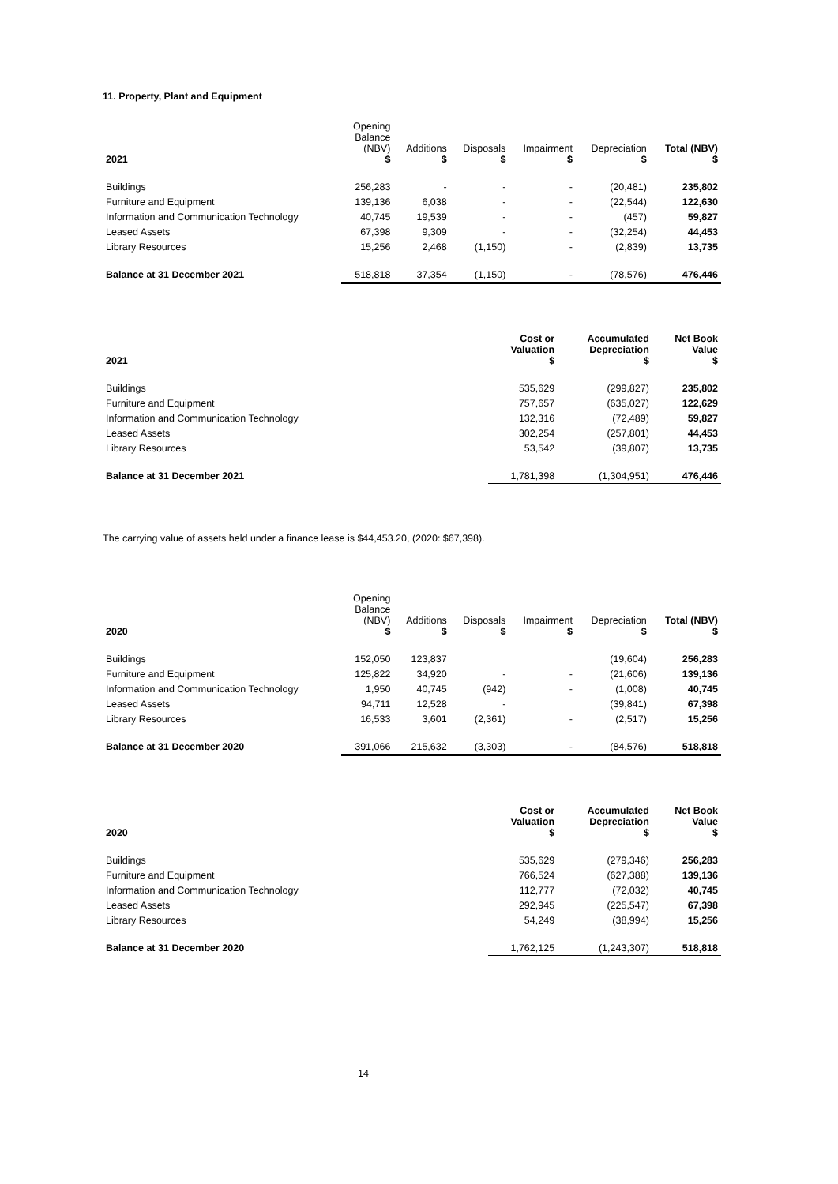11. Property, Plant and Equipment
| 2021 | Opening Balance (NBV) $ | Additions $ | Disposals $ | Impairment $ | Depreciation $ | Total (NBV) $ |
| --- | --- | --- | --- | --- | --- | --- |
| Buildings | 256,283 | - | - | - | (20,481) | 235,802 |
| Furniture and Equipment | 139,136 | 6,038 | - | - | (22,544) | 122,630 |
| Information and Communication Technology | 40,745 | 19,539 | - | - | (457) | 59,827 |
| Leased Assets | 67,398 | 9,309 | - | - | (32,254) | 44,453 |
| Library Resources | 15,256 | 2,468 | (1,150) | - | (2,839) | 13,735 |
| Balance at 31 December 2021 | 518,818 | 37,354 | (1,150) | - | (78,576) | 476,446 |
| 2021 | Cost or Valuation $ | Accumulated Depreciation $ | Net Book Value $ |
| --- | --- | --- | --- |
| Buildings | 535,629 | (299,827) | 235,802 |
| Furniture and Equipment | 757,657 | (635,027) | 122,629 |
| Information and Communication Technology | 132,316 | (72,489) | 59,827 |
| Leased Assets | 302,254 | (257,801) | 44,453 |
| Library Resources | 53,542 | (39,807) | 13,735 |
| Balance at 31 December 2021 | 1,781,398 | (1,304,951) | 476,446 |
The carrying value of assets held under a finance lease is $44,453.20, (2020: $67,398).
| 2020 | Opening Balance (NBV) $ | Additions $ | Disposals $ | Impairment $ | Depreciation $ | Total (NBV) $ |
| --- | --- | --- | --- | --- | --- | --- |
| Buildings | 152,050 | 123,837 | | | (19,604) | 256,283 |
| Furniture and Equipment | 125,822 | 34,920 | - | - | (21,606) | 139,136 |
| Information and Communication Technology | 1,950 | 40,745 | (942) | - | (1,008) | 40,745 |
| Leased Assets | 94,711 | 12,528 | - | | (39,841) | 67,398 |
| Library Resources | 16,533 | 3,601 | (2,361) | - | (2,517) | 15,256 |
| Balance at 31 December 2020 | 391,066 | 215,632 | (3,303) | - | (84,576) | 518,818 |
| 2020 | Cost or Valuation $ | Accumulated Depreciation $ | Net Book Value $ |
| --- | --- | --- | --- |
| Buildings | 535,629 | (279,346) | 256,283 |
| Furniture and Equipment | 766,524 | (627,388) | 139,136 |
| Information and Communication Technology | 112,777 | (72,032) | 40,745 |
| Leased Assets | 292,945 | (225,547) | 67,398 |
| Library Resources | 54,249 | (38,994) | 15,256 |
| Balance at 31 December 2020 | 1,762,125 | (1,243,307) | 518,818 |
14